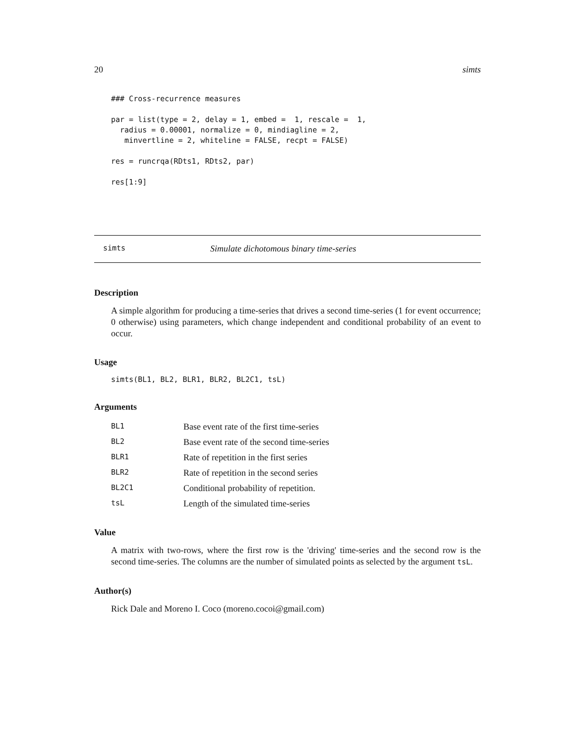20 simts
### Cross-recurrence measures

par = list(type = 2, delay = 1, embed =  1, rescale =  1,
  radius = 0.00001, normalize = 0, mindiagline = 2,
   minvertline = 2, whiteline = FALSE, recpt = FALSE)

res = runcrqa(RDts1, RDts2, par)

res[1:9]
simts Simulate dichotomous binary time-series
Description
A simple algorithm for producing a time-series that drives a second time-series (1 for event occurrence; 0 otherwise) using parameters, which change independent and conditional probability of an event to occur.
Usage
  simts(BL1, BL2, BLR1, BLR2, BL2C1, tsL)
Arguments
| BL1 | Base event rate of the first time-series |
| BL2 | Base event rate of the second time-series |
| BLR1 | Rate of repetition in the first series |
| BLR2 | Rate of repetition in the second series |
| BL2C1 | Conditional probability of repetition. |
| tsL | Length of the simulated time-series |
Value
A matrix with two-rows, where the first row is the 'driving' time-series and the second row is the second time-series. The columns are the number of simulated points as selected by the argument tsL.
Author(s)
Rick Dale and Moreno I. Coco (moreno.cocoi@gmail.com)